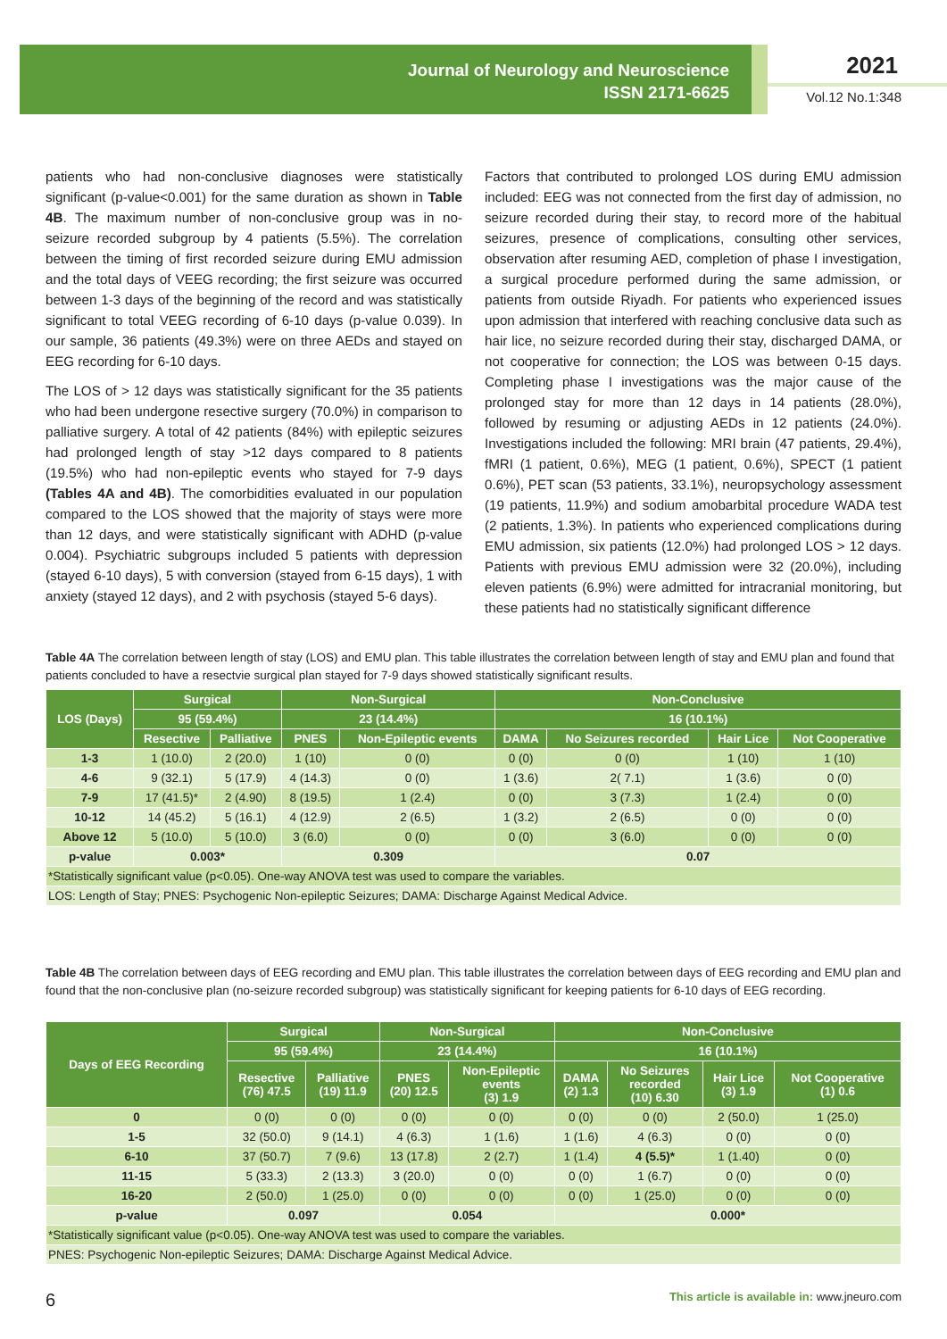Journal of Neurology and Neuroscience
ISSN 2171-6625
2021
Vol.12 No.1:348
patients who had non-conclusive diagnoses were statistically significant (p-value<0.001) for the same duration as shown in Table 4B. The maximum number of non-conclusive group was in no-seizure recorded subgroup by 4 patients (5.5%). The correlation between the timing of first recorded seizure during EMU admission and the total days of VEEG recording; the first seizure was occurred between 1-3 days of the beginning of the record and was statistically significant to total VEEG recording of 6-10 days (p-value 0.039). In our sample, 36 patients (49.3%) were on three AEDs and stayed on EEG recording for 6-10 days.
The LOS of > 12 days was statistically significant for the 35 patients who had been undergone resective surgery (70.0%) in comparison to palliative surgery. A total of 42 patients (84%) with epileptic seizures had prolonged length of stay >12 days compared to 8 patients (19.5%) who had non-epileptic events who stayed for 7-9 days (Tables 4A and 4B). The comorbidities evaluated in our population compared to the LOS showed that the majority of stays were more than 12 days, and were statistically significant with ADHD (p-value 0.004). Psychiatric subgroups included 5 patients with depression (stayed 6-10 days), 5 with conversion (stayed from 6-15 days), 1 with anxiety (stayed 12 days), and 2 with psychosis (stayed 5-6 days).
Factors that contributed to prolonged LOS during EMU admission included: EEG was not connected from the first day of admission, no seizure recorded during their stay, to record more of the habitual seizures, presence of complications, consulting other services, observation after resuming AED, completion of phase I investigation, a surgical procedure performed during the same admission, or patients from outside Riyadh. For patients who experienced issues upon admission that interfered with reaching conclusive data such as hair lice, no seizure recorded during their stay, discharged DAMA, or not cooperative for connection; the LOS was between 0-15 days. Completing phase I investigations was the major cause of the prolonged stay for more than 12 days in 14 patients (28.0%), followed by resuming or adjusting AEDs in 12 patients (24.0%). Investigations included the following: MRI brain (47 patients, 29.4%), fMRI (1 patient, 0.6%), MEG (1 patient, 0.6%), SPECT (1 patient 0.6%), PET scan (53 patients, 33.1%), neuropsychology assessment (19 patients, 11.9%) and sodium amobarbital procedure WADA test (2 patients, 1.3%). In patients who experienced complications during EMU admission, six patients (12.0%) had prolonged LOS > 12 days. Patients with previous EMU admission were 32 (20.0%), including eleven patients (6.9%) were admitted for intracranial monitoring, but these patients had no statistically significant difference
Table 4A The correlation between length of stay (LOS) and EMU plan. This table illustrates the correlation between length of stay and EMU plan and found that patients concluded to have a resectvie surgical plan stayed for 7-9 days showed statistically significant results.
| LOS (Days) | Surgical | | Non-Surgical | | Non-Conclusive | | | |
| --- | --- | --- | --- | --- | --- | --- | --- | --- |
| | 95 (59.4%) | | 23 (14.4%) | | 16 (10.1%) | | | |
| | Resective | Palliative | PNES | Non-Epileptic events | DAMA | No Seizures recorded | Hair Lice | Not Cooperative |
| 1-3 | 1 (10.0) | 2 (20.0) | 1 (10) | 0 (0) | 0 (0) | 0 (0) | 1 (10) | 1 (10) |
| 4-6 | 9 (32.1) | 5 (17.9) | 4 (14.3) | 0 (0) | 1 (3.6) | 2( 7.1) | 1 (3.6) | 0 (0) |
| 7-9 | 17 (41.5)* | 2 (4.90) | 8 (19.5) | 1 (2.4) | 0 (0) | 3 (7.3) | 1 (2.4) | 0 (0) |
| 10-12 | 14 (45.2) | 5 (16.1) | 4 (12.9) | 2 (6.5) | 1 (3.2) | 2 (6.5) | 0 (0) | 0 (0) |
| Above 12 | 5 (10.0) | 5 (10.0) | 3 (6.0) | 0 (0) | 0 (0) | 3 (6.0) | 0 (0) | 0 (0) |
| p-value | 0.003* | | 0.309 | | 0.07 | | | |
| *Statistically significant value (p<0.05). One-way ANOVA test was used to compare the variables. | | | | | | | | |
| LOS: Length of Stay; PNES: Psychogenic Non-epileptic Seizures; DAMA: Discharge Against Medical Advice. | | | | | | | | |
Table 4B The correlation between days of EEG recording and EMU plan. This table illustrates the correlation between days of EEG recording and EMU plan and found that the non-conclusive plan (no-seizure recorded subgroup) was statistically significant for keeping patients for 6-10 days of EEG recording.
| Days of EEG Recording | Surgical | | Non-Surgical | | Non-Conclusive | | | |
| --- | --- | --- | --- | --- | --- | --- | --- | --- |
| | 95 (59.4%) | | 23 (14.4%) | | 16 (10.1%) | | | |
| | Resective (76) 47.5 | Palliative (19) 11.9 | PNES (20) 12.5 | Non-Epileptic events (3) 1.9 | DAMA (2) 1.3 | No Seizures recorded (10) 6.30 | Hair Lice (3) 1.9 | Not Cooperative (1) 0.6 |
| 0 | 0 (0) | 0 (0) | 0 (0) | 0 (0) | 0 (0) | 0 (0) | 2 (50.0) | 1 (25.0) |
| 1-5 | 32 (50.0) | 9 (14.1) | 4 (6.3) | 1 (1.6) | 1 (1.6) | 4 (6.3) | 0 (0) | 0 (0) |
| 6-10 | 37 (50.7) | 7 (9.6) | 13 (17.8) | 2 (2.7) | 1 (1.4) | 4 (5.5)* | 1 (1.40) | 0 (0) |
| 11-15 | 5 (33.3) | 2 (13.3) | 3 (20.0) | 0 (0) | 0 (0) | 1 (6.7) | 0 (0) | 0 (0) |
| 16-20 | 2 (50.0) | 1 (25.0) | 0 (0) | 0 (0) | 0 (0) | 1 (25.0) | 0 (0) | 0 (0) |
| p-value | 0.097 | | 0.054 | | 0.000* | | | |
| *Statistically significant value (p<0.05). One-way ANOVA test was used to compare the variables. | | | | | | | | |
| PNES: Psychogenic Non-epileptic Seizures; DAMA: Discharge Against Medical Advice. | | | | | | | | |
6 This article is available in: www.jneuro.com